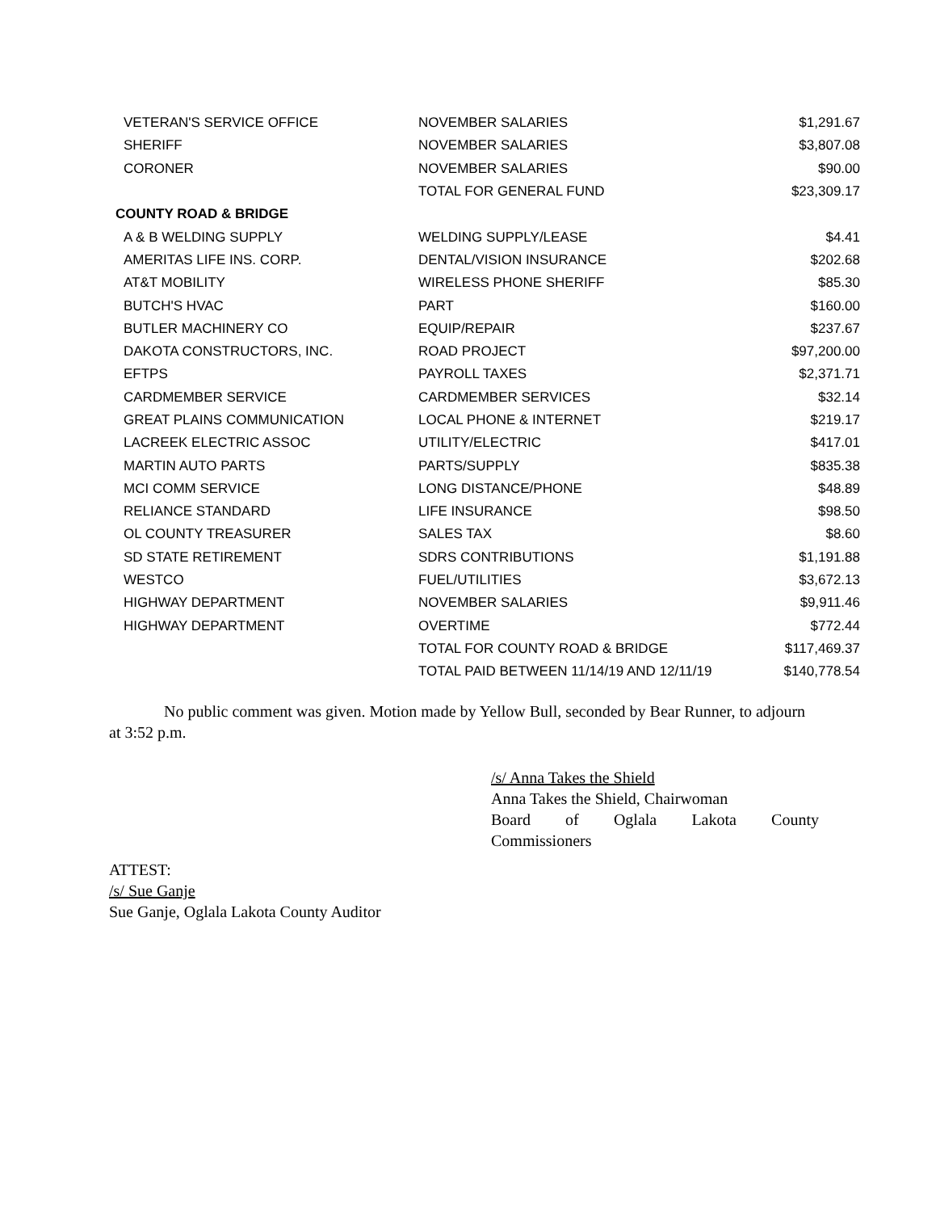| VETERAN'S SERVICE OFFICE | NOVEMBER SALARIES | $1,291.67 |
| SHERIFF | NOVEMBER SALARIES | $3,807.08 |
| CORONER | NOVEMBER SALARIES | $90.00 |
| | TOTAL FOR GENERAL FUND | $23,309.17 |
| COUNTY ROAD & BRIDGE | | |
| A & B WELDING SUPPLY | WELDING SUPPLY/LEASE | $4.41 |
| AMERITAS LIFE INS. CORP. | DENTAL/VISION INSURANCE | $202.68 |
| AT&T MOBILITY | WIRELESS PHONE SHERIFF | $85.30 |
| BUTCH'S HVAC | PART | $160.00 |
| BUTLER MACHINERY CO | EQUIP/REPAIR | $237.67 |
| DAKOTA CONSTRUCTORS, INC. | ROAD PROJECT | $97,200.00 |
| EFTPS | PAYROLL TAXES | $2,371.71 |
| CARDMEMBER SERVICE | CARDMEMBER SERVICES | $32.14 |
| GREAT PLAINS COMMUNICATION | LOCAL PHONE & INTERNET | $219.17 |
| LACREEK ELECTRIC ASSOC | UTILITY/ELECTRIC | $417.01 |
| MARTIN AUTO PARTS | PARTS/SUPPLY | $835.38 |
| MCI COMM SERVICE | LONG DISTANCE/PHONE | $48.89 |
| RELIANCE STANDARD | LIFE INSURANCE | $98.50 |
| OL COUNTY TREASURER | SALES TAX | $8.60 |
| SD STATE RETIREMENT | SDRS CONTRIBUTIONS | $1,191.88 |
| WESTCO | FUEL/UTILITIES | $3,672.13 |
| HIGHWAY DEPARTMENT | NOVEMBER SALARIES | $9,911.46 |
| HIGHWAY DEPARTMENT | OVERTIME | $772.44 |
| | TOTAL FOR COUNTY ROAD & BRIDGE | $117,469.37 |
| | TOTAL PAID BETWEEN 11/14/19 AND 12/11/19 | $140,778.54 |
No public comment was given. Motion made by Yellow Bull, seconded by Bear Runner, to adjourn at 3:52 p.m.
/s/ Anna Takes the Shield
Anna Takes the Shield, Chairwoman
Board of Oglala Lakota County
Commissioners
ATTEST:
/s/ Sue Ganje
Sue Ganje, Oglala Lakota County Auditor